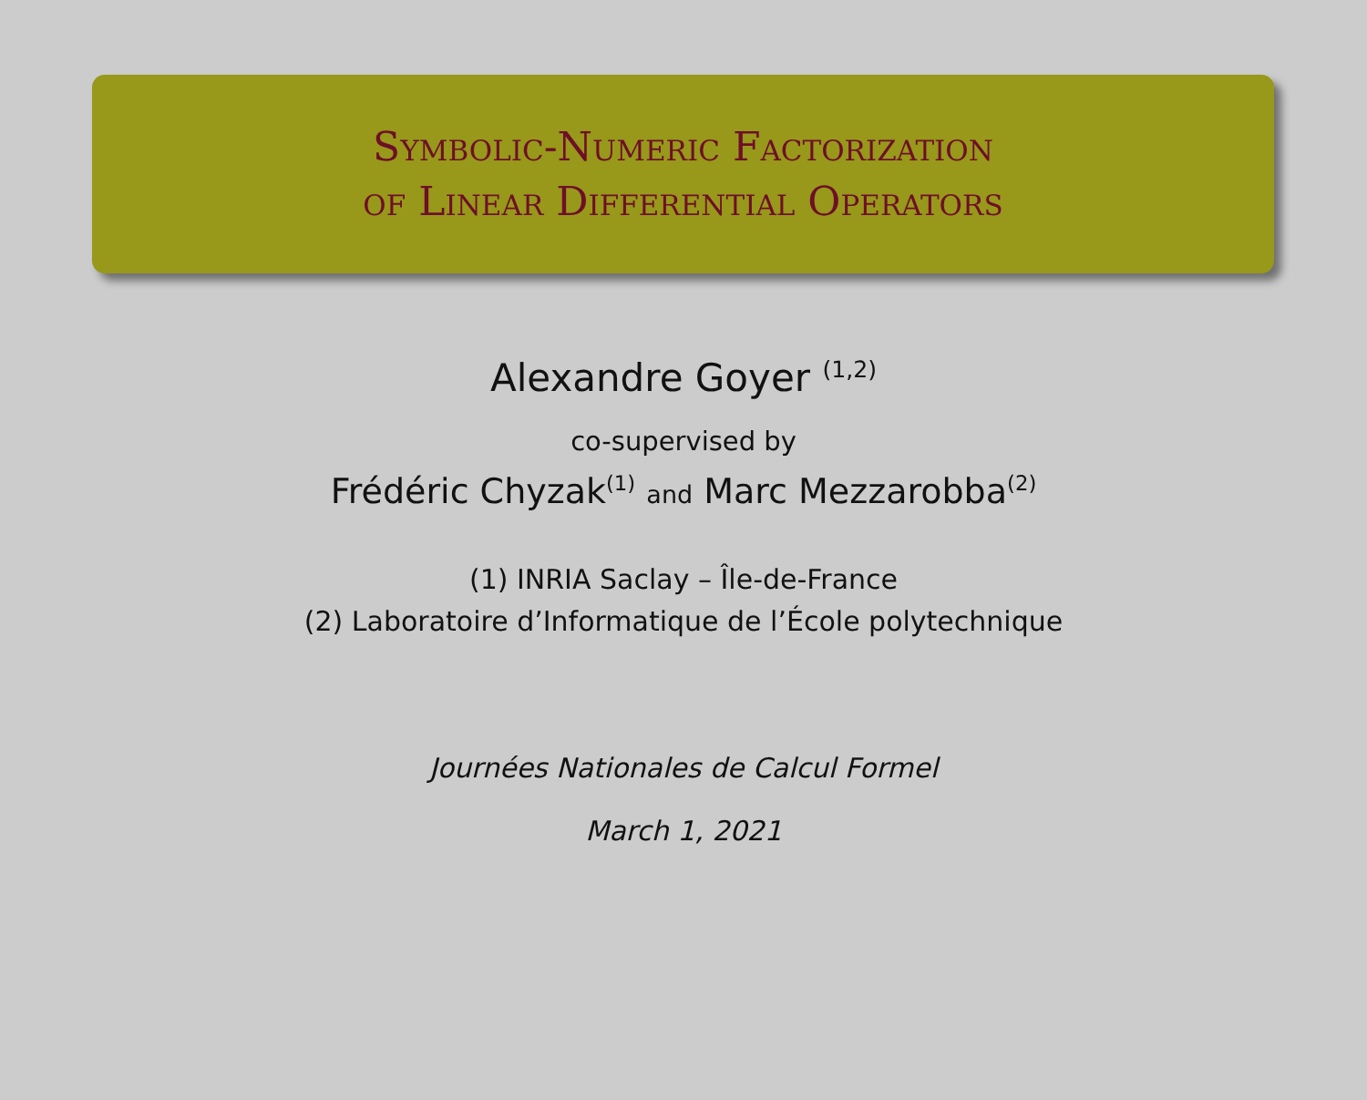Symbolic-Numeric Factorization
of Linear Differential Operators
Alexandre Goyer <sup>(1,2)</sup>
co-supervised by
Frédéric Chyzak<sup>(1)</sup> and Marc Mezzarobba<sup>(2)</sup>
(1) INRIA Saclay – Île-de-France
(2) Laboratoire d’Informatique de l’École polytechnique
Journées Nationales de Calcul Formel
March 1, 2021